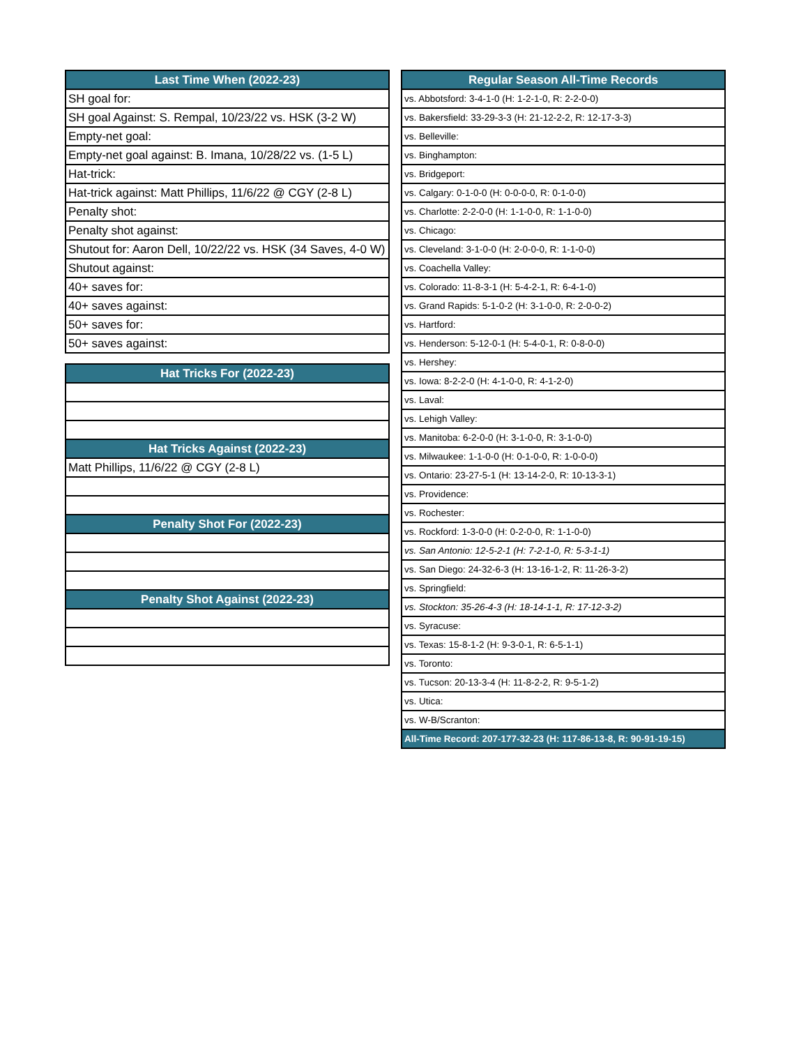| Last Time When (2022-23) |
| --- |
| SH goal for: |
| SH goal Against: S. Rempal, 10/23/22 vs. HSK (3-2 W) |
| Empty-net goal: |
| Empty-net goal against: B. Imana, 10/28/22 vs. (1-5 L) |
| Hat-trick: |
| Hat-trick against: Matt Phillips, 11/6/22 @ CGY (2-8 L) |
| Penalty shot: |
| Penalty shot against: |
| Shutout for: Aaron Dell, 10/22/22 vs. HSK (34 Saves, 4-0 W) |
| Shutout against: |
| 40+ saves for: |
| 40+ saves against: |
| 50+ saves for: |
| 50+ saves against: |
| Hat Tricks For (2022-23) |
| --- |
| Hat Tricks Against (2022-23) |
| Matt Phillips, 11/6/22 @ CGY (2-8 L) |
| Penalty Shot For (2022-23) |
| Penalty Shot Against (2022-23) |
| Regular Season All-Time Records |
| --- |
| vs. Abbotsford: 3-4-1-0 (H: 1-2-1-0, R: 2-2-0-0) |
| vs. Bakersfield: 33-29-3-3 (H: 21-12-2-2, R: 12-17-3-3) |
| vs. Belleville: |
| vs. Binghampton: |
| vs. Bridgeport: |
| vs. Calgary: 0-1-0-0 (H: 0-0-0-0, R: 0-1-0-0) |
| vs. Charlotte: 2-2-0-0 (H: 1-1-0-0, R: 1-1-0-0) |
| vs. Chicago: |
| vs. Cleveland: 3-1-0-0 (H: 2-0-0-0, R: 1-1-0-0) |
| vs. Coachella Valley: |
| vs. Colorado: 11-8-3-1 (H: 5-4-2-1, R: 6-4-1-0) |
| vs. Grand Rapids: 5-1-0-2 (H: 3-1-0-0, R: 2-0-0-2) |
| vs. Hartford: |
| vs. Henderson: 5-12-0-1 (H: 5-4-0-1, R: 0-8-0-0) |
| vs. Hershey: |
| vs. Iowa: 8-2-2-0 (H: 4-1-0-0, R: 4-1-2-0) |
| vs. Laval: |
| vs. Lehigh Valley: |
| vs. Manitoba: 6-2-0-0 (H: 3-1-0-0, R: 3-1-0-0) |
| vs. Milwaukee: 1-1-0-0 (H: 0-1-0-0, R: 1-0-0-0) |
| vs. Ontario: 23-27-5-1 (H: 13-14-2-0, R: 10-13-3-1) |
| vs. Providence: |
| vs. Rochester: |
| vs. Rockford: 1-3-0-0 (H: 0-2-0-0, R: 1-1-0-0) |
| vs. San Antonio: 12-5-2-1 (H: 7-2-1-0, R: 5-3-1-1) |
| vs. San Diego: 24-32-6-3 (H: 13-16-1-2, R: 11-26-3-2) |
| vs. Springfield: |
| vs. Stockton: 35-26-4-3 (H: 18-14-1-1, R: 17-12-3-2) |
| vs. Syracuse: |
| vs. Texas: 15-8-1-2 (H: 9-3-0-1, R: 6-5-1-1) |
| vs. Toronto: |
| vs. Tucson: 20-13-3-4 (H: 11-8-2-2, R: 9-5-1-2) |
| vs. Utica: |
| vs. W-B/Scranton: |
| All-Time Record: 207-177-32-23 (H: 117-86-13-8, R: 90-91-19-15) |